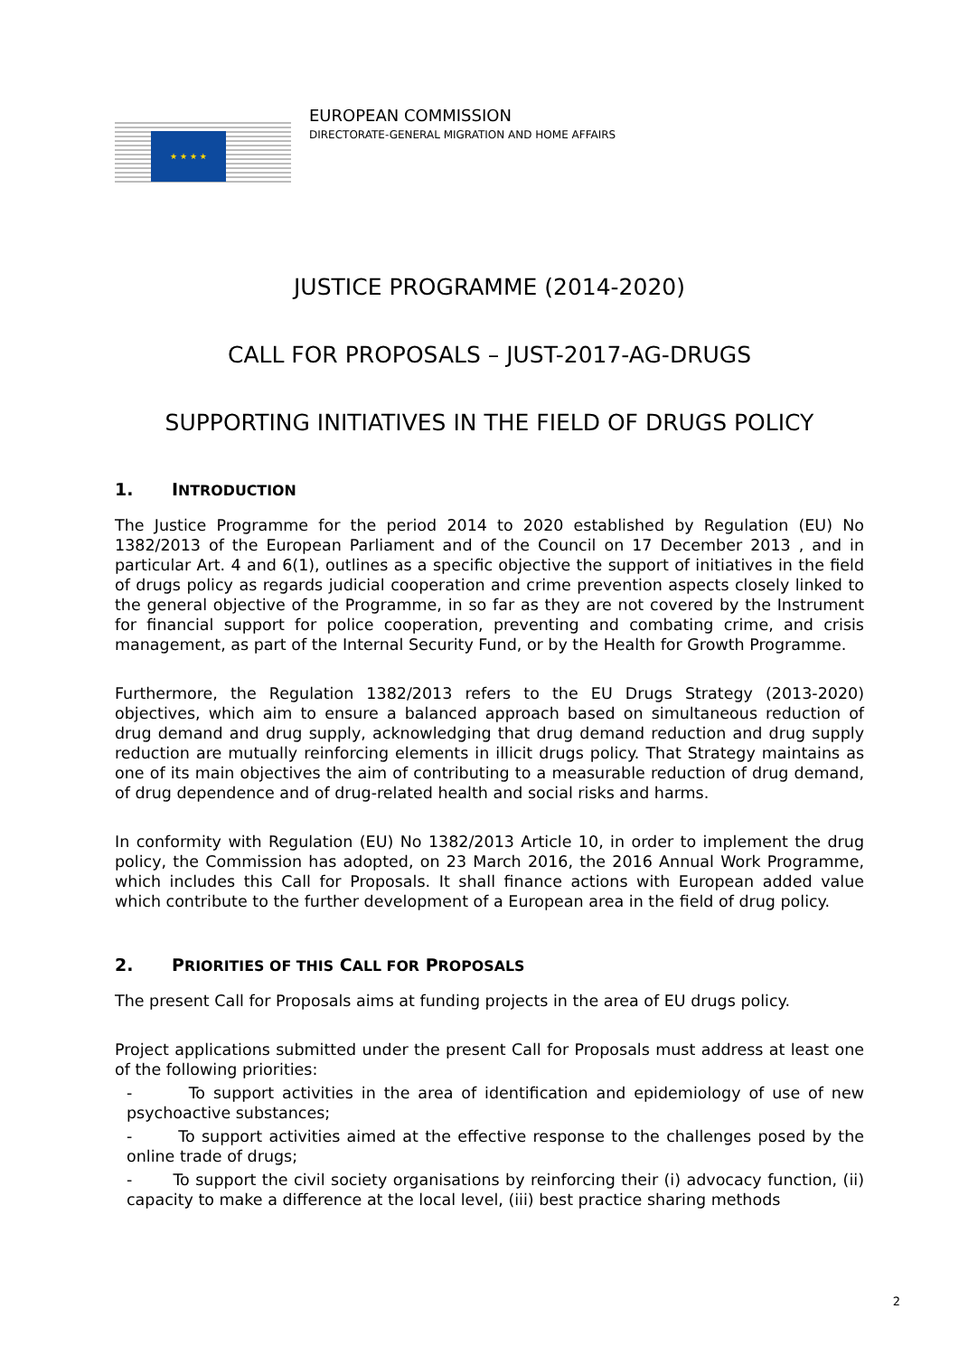★ ★ ★ ★
EUROPEAN COMMISSION
DIRECTORATE-GENERAL MIGRATION AND HOME AFFAIRS
JUSTICE PROGRAMME (2014-2020)
CALL FOR PROPOSALS – JUST-2017-AG-DRUGS
SUPPORTING INITIATIVES IN THE FIELD OF DRUGS POLICY
1. INTRODUCTION
The Justice Programme for the period 2014 to 2020 established by Regulation (EU) No 1382/2013 of the European Parliament and of the Council on 17 December 2013 , and in particular Art. 4 and 6(1), outlines as a specific objective the support of initiatives in the field of drugs policy as regards judicial cooperation and crime prevention aspects closely linked to the general objective of the Programme, in so far as they are not covered by the Instrument for financial support for police cooperation, preventing and combating crime, and crisis management, as part of the Internal Security Fund, or by the Health for Growth Programme.
Furthermore, the Regulation 1382/2013 refers to the EU Drugs Strategy (2013-2020) objectives, which aim to ensure a balanced approach based on simultaneous reduction of drug demand and drug supply, acknowledging that drug demand reduction and drug supply reduction are mutually reinforcing elements in illicit drugs policy. That Strategy maintains as one of its main objectives the aim of contributing to a measurable reduction of drug demand, of drug dependence and of drug-related health and social risks and harms.
In conformity with Regulation (EU) No 1382/2013 Article 10, in order to implement the drug policy, the Commission has adopted, on 23 March 2016, the 2016 Annual Work Programme, which includes this Call for Proposals. It shall finance actions with European added value which contribute to the further development of a European area in the field of drug policy.
2. PRIORITIES OF THIS CALL FOR PROPOSALS
The present Call for Proposals aims at funding projects in the area of EU drugs policy.
Project applications submitted under the present Call for Proposals must address at least one of the following priorities:
- To support activities in the area of identification and epidemiology of use of new psychoactive substances;
- To support activities aimed at the effective response to the challenges posed by the online trade of drugs;
- To support the civil society organisations by reinforcing their (i) advocacy function, (ii) capacity to make a difference at the local level, (iii) best practice sharing methods
2